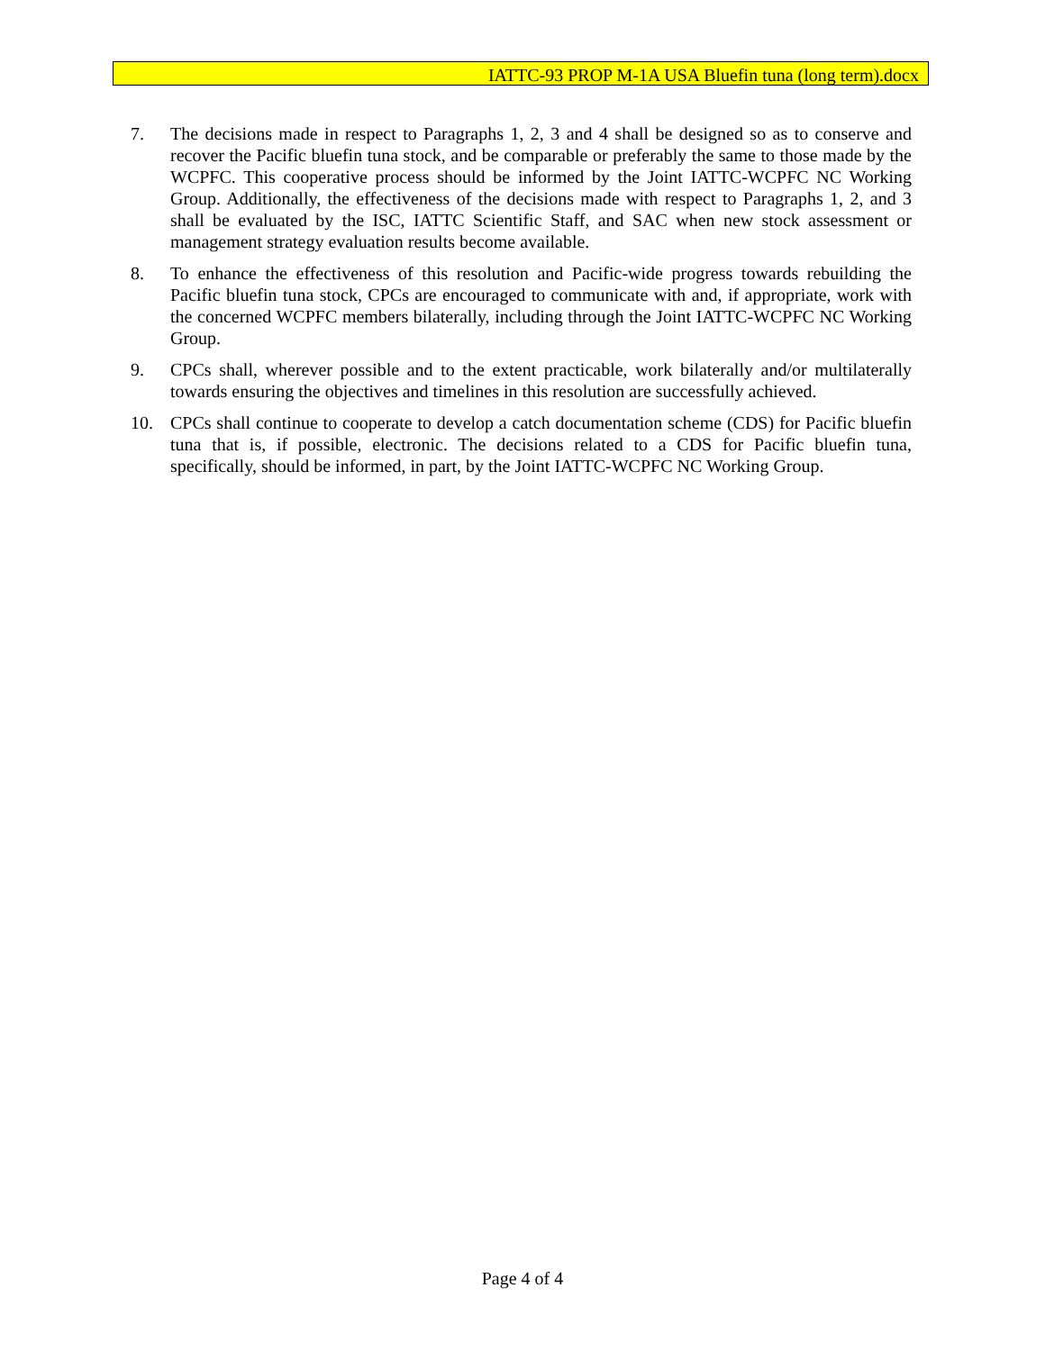IATTC-93 PROP M-1A USA Bluefin tuna (long term).docx
7. The decisions made in respect to Paragraphs 1, 2, 3 and 4 shall be designed so as to conserve and recover the Pacific bluefin tuna stock, and be comparable or preferably the same to those made by the WCPFC. This cooperative process should be informed by the Joint IATTC-WCPFC NC Working Group. Additionally, the effectiveness of the decisions made with respect to Paragraphs 1, 2, and 3 shall be evaluated by the ISC, IATTC Scientific Staff, and SAC when new stock assessment or management strategy evaluation results become available.
8. To enhance the effectiveness of this resolution and Pacific-wide progress towards rebuilding the Pacific bluefin tuna stock, CPCs are encouraged to communicate with and, if appropriate, work with the concerned WCPFC members bilaterally, including through the Joint IATTC-WCPFC NC Working Group.
9. CPCs shall, wherever possible and to the extent practicable, work bilaterally and/or multilaterally towards ensuring the objectives and timelines in this resolution are successfully achieved.
10. CPCs shall continue to cooperate to develop a catch documentation scheme (CDS) for Pacific bluefin tuna that is, if possible, electronic. The decisions related to a CDS for Pacific bluefin tuna, specifically, should be informed, in part, by the Joint IATTC-WCPFC NC Working Group.
Page 4 of 4